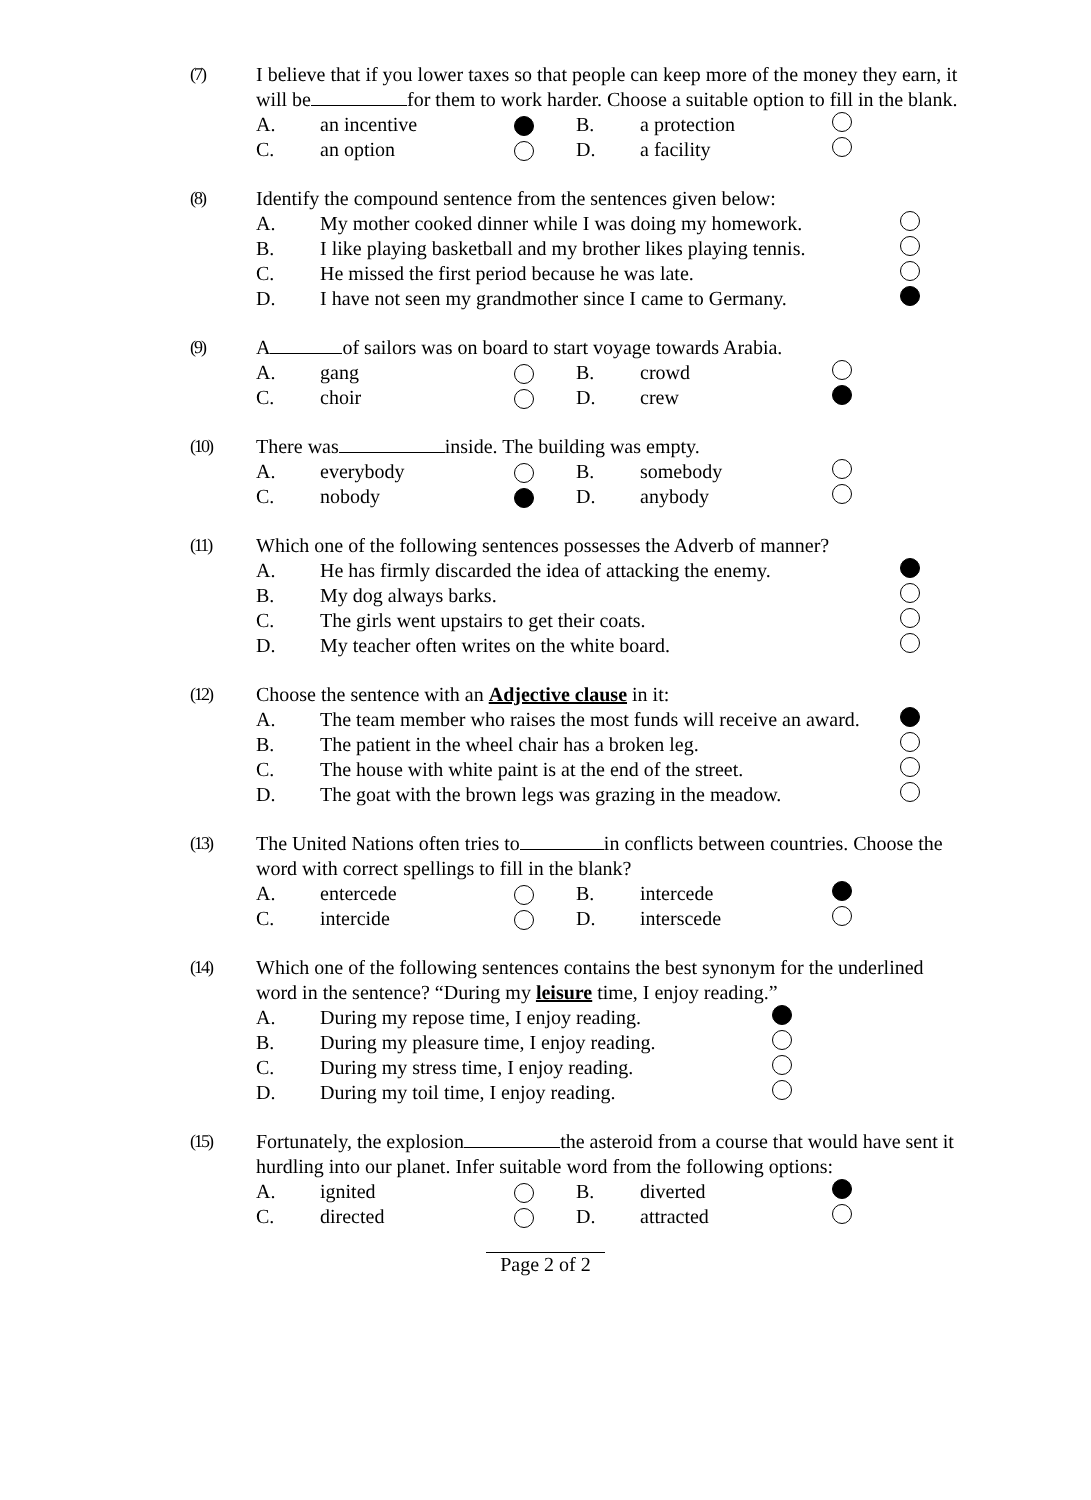(7) I believe that if you lower taxes so that people can keep more of the money they earn, it will be for them to work harder. Choose a suitable option to fill in the blank.
A. an incentive B. a protection
C. an option D. a facility
(8) Identify the compound sentence from the sentences given below:
A. My mother cooked dinner while I was doing my homework.
B. I like playing basketball and my brother likes playing tennis.
C. He missed the first period because he was late.
D. I have not seen my grandmother since I came to Germany.
(9) A of sailors was on board to start voyage towards Arabia.
A. gang B. crowd
C. choir D. crew
(10) There was inside. The building was empty.
A. everybody B. somebody
C. nobody D. anybody
(11) Which one of the following sentences possesses the Adverb of manner?
A. He has firmly discarded the idea of attacking the enemy.
B. My dog always barks.
C. The girls went upstairs to get their coats.
D. My teacher often writes on the white board.
(12) Choose the sentence with an Adjective clause in it:
A. The team member who raises the most funds will receive an award.
B. The patient in the wheel chair has a broken leg.
C. The house with white paint is at the end of the street.
D. The goat with the brown legs was grazing in the meadow.
(13) The United Nations often tries to in conflicts between countries. Choose the word with correct spellings to fill in the blank?
A. entercede B. intercede
C. intercide D. interscede
(14) Which one of the following sentences contains the best synonym for the underlined word in the sentence? “During my leisure time, I enjoy reading.”
A. During my repose time, I enjoy reading.
B. During my pleasure time, I enjoy reading.
C. During my stress time, I enjoy reading.
D. During my toil time, I enjoy reading.
(15) Fortunately, the explosion the asteroid from a course that would have sent it hurdling into our planet. Infer suitable word from the following options:
A. ignited B. diverted
C. directed D. attracted
Page 2 of 2